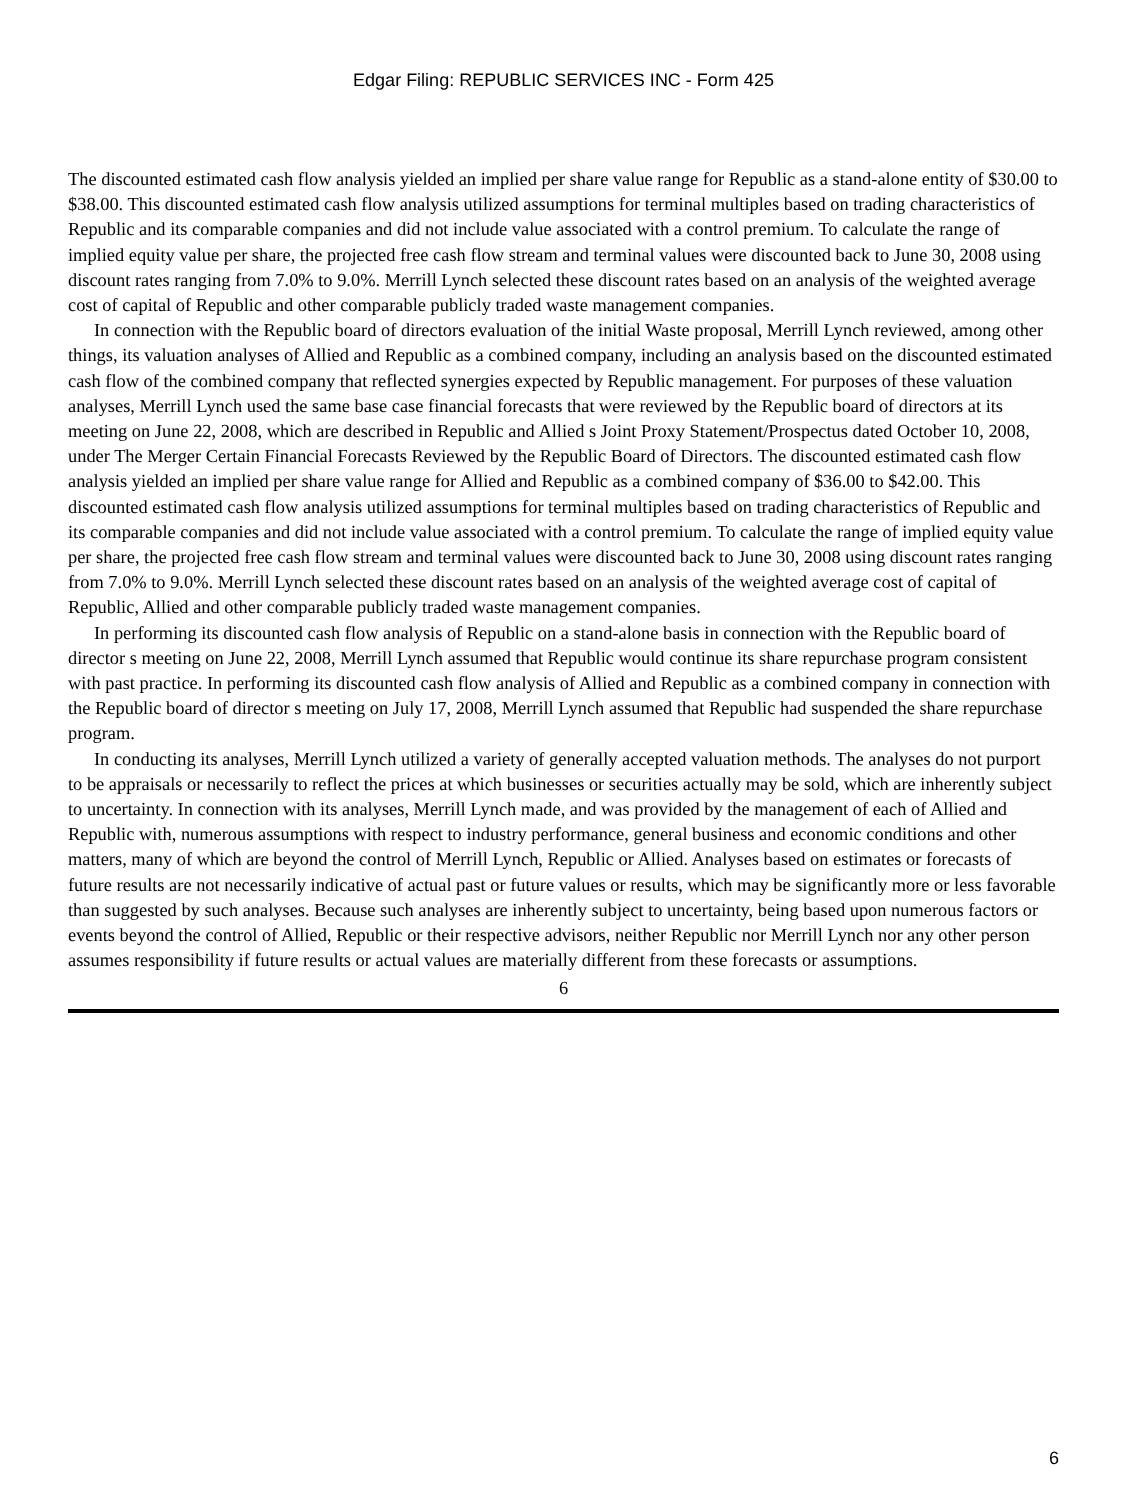Edgar Filing: REPUBLIC SERVICES INC - Form 425
The discounted estimated cash flow analysis yielded an implied per share value range for Republic as a stand-alone entity of $30.00 to $38.00. This discounted estimated cash flow analysis utilized assumptions for terminal multiples based on trading characteristics of Republic and its comparable companies and did not include value associated with a control premium. To calculate the range of implied equity value per share, the projected free cash flow stream and terminal values were discounted back to June 30, 2008 using discount rates ranging from 7.0% to 9.0%. Merrill Lynch selected these discount rates based on an analysis of the weighted average cost of capital of Republic and other comparable publicly traded waste management companies.
In connection with the Republic board of directors evaluation of the initial Waste proposal, Merrill Lynch reviewed, among other things, its valuation analyses of Allied and Republic as a combined company, including an analysis based on the discounted estimated cash flow of the combined company that reflected synergies expected by Republic management. For purposes of these valuation analyses, Merrill Lynch used the same base case financial forecasts that were reviewed by the Republic board of directors at its meeting on June 22, 2008, which are described in Republic and Allied s Joint Proxy Statement/Prospectus dated October 10, 2008, under The Merger Certain Financial Forecasts Reviewed by the Republic Board of Directors. The discounted estimated cash flow analysis yielded an implied per share value range for Allied and Republic as a combined company of $36.00 to $42.00. This discounted estimated cash flow analysis utilized assumptions for terminal multiples based on trading characteristics of Republic and its comparable companies and did not include value associated with a control premium. To calculate the range of implied equity value per share, the projected free cash flow stream and terminal values were discounted back to June 30, 2008 using discount rates ranging from 7.0% to 9.0%. Merrill Lynch selected these discount rates based on an analysis of the weighted average cost of capital of Republic, Allied and other comparable publicly traded waste management companies.
In performing its discounted cash flow analysis of Republic on a stand-alone basis in connection with the Republic board of director s meeting on June 22, 2008, Merrill Lynch assumed that Republic would continue its share repurchase program consistent with past practice. In performing its discounted cash flow analysis of Allied and Republic as a combined company in connection with the Republic board of director s meeting on July 17, 2008, Merrill Lynch assumed that Republic had suspended the share repurchase program.
In conducting its analyses, Merrill Lynch utilized a variety of generally accepted valuation methods. The analyses do not purport to be appraisals or necessarily to reflect the prices at which businesses or securities actually may be sold, which are inherently subject to uncertainty. In connection with its analyses, Merrill Lynch made, and was provided by the management of each of Allied and Republic with, numerous assumptions with respect to industry performance, general business and economic conditions and other matters, many of which are beyond the control of Merrill Lynch, Republic or Allied. Analyses based on estimates or forecasts of future results are not necessarily indicative of actual past or future values or results, which may be significantly more or less favorable than suggested by such analyses. Because such analyses are inherently subject to uncertainty, being based upon numerous factors or events beyond the control of Allied, Republic or their respective advisors, neither Republic nor Merrill Lynch nor any other person assumes responsibility if future results or actual values are materially different from these forecasts or assumptions.
6
6